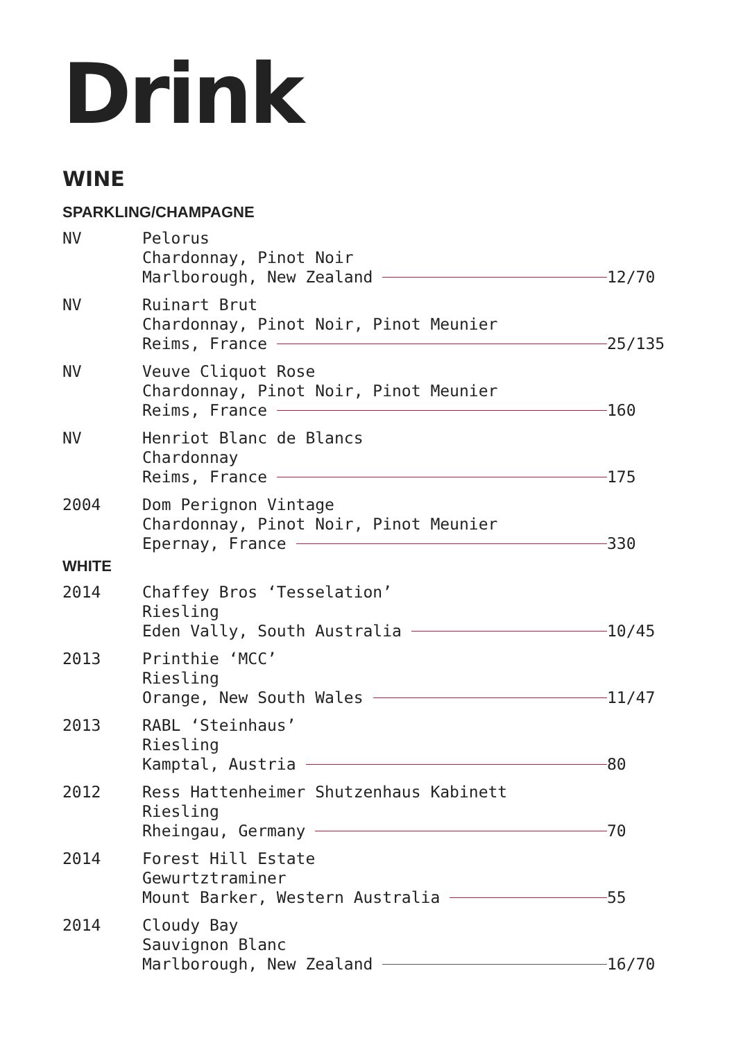Drink
WINE
SPARKLING/CHAMPAGNE
| NV | Pelorus Chardonnay, Pinot Noir Marlborough, New Zealand | 12/70 |
| NV | Ruinart Brut Chardonnay, Pinot Noir, Pinot Meunier Reims, France | 25/135 |
| NV | Veuve Cliquot Rose Chardonnay, Pinot Noir, Pinot Meunier Reims, France | 160 |
| NV | Henriot Blanc de Blancs Chardonnay Reims, France | 175 |
| 2004 | Dom Perignon Vintage Chardonnay, Pinot Noir, Pinot Meunier Epernay, France | 330 |
WHITE
| 2014 | Chaffey Bros ‘Tesselation’ Riesling Eden Vally, South Australia | 10/45 |
| 2013 | Printhie ‘MCC’ Riesling Orange, New South Wales | 11/47 |
| 2013 | RABL ‘Steinhaus’ Riesling Kamptal, Austria | 80 |
| 2012 | Ress Hattenheimer Shutzenhaus Kabinett Riesling Rheingau, Germany | 70 |
| 2014 | Forest Hill Estate Gewurtztraminer Mount Barker, Western Australia | 55 |
| 2014 | Cloudy Bay Sauvignon Blanc Marlborough, New Zealand | 16/70 |